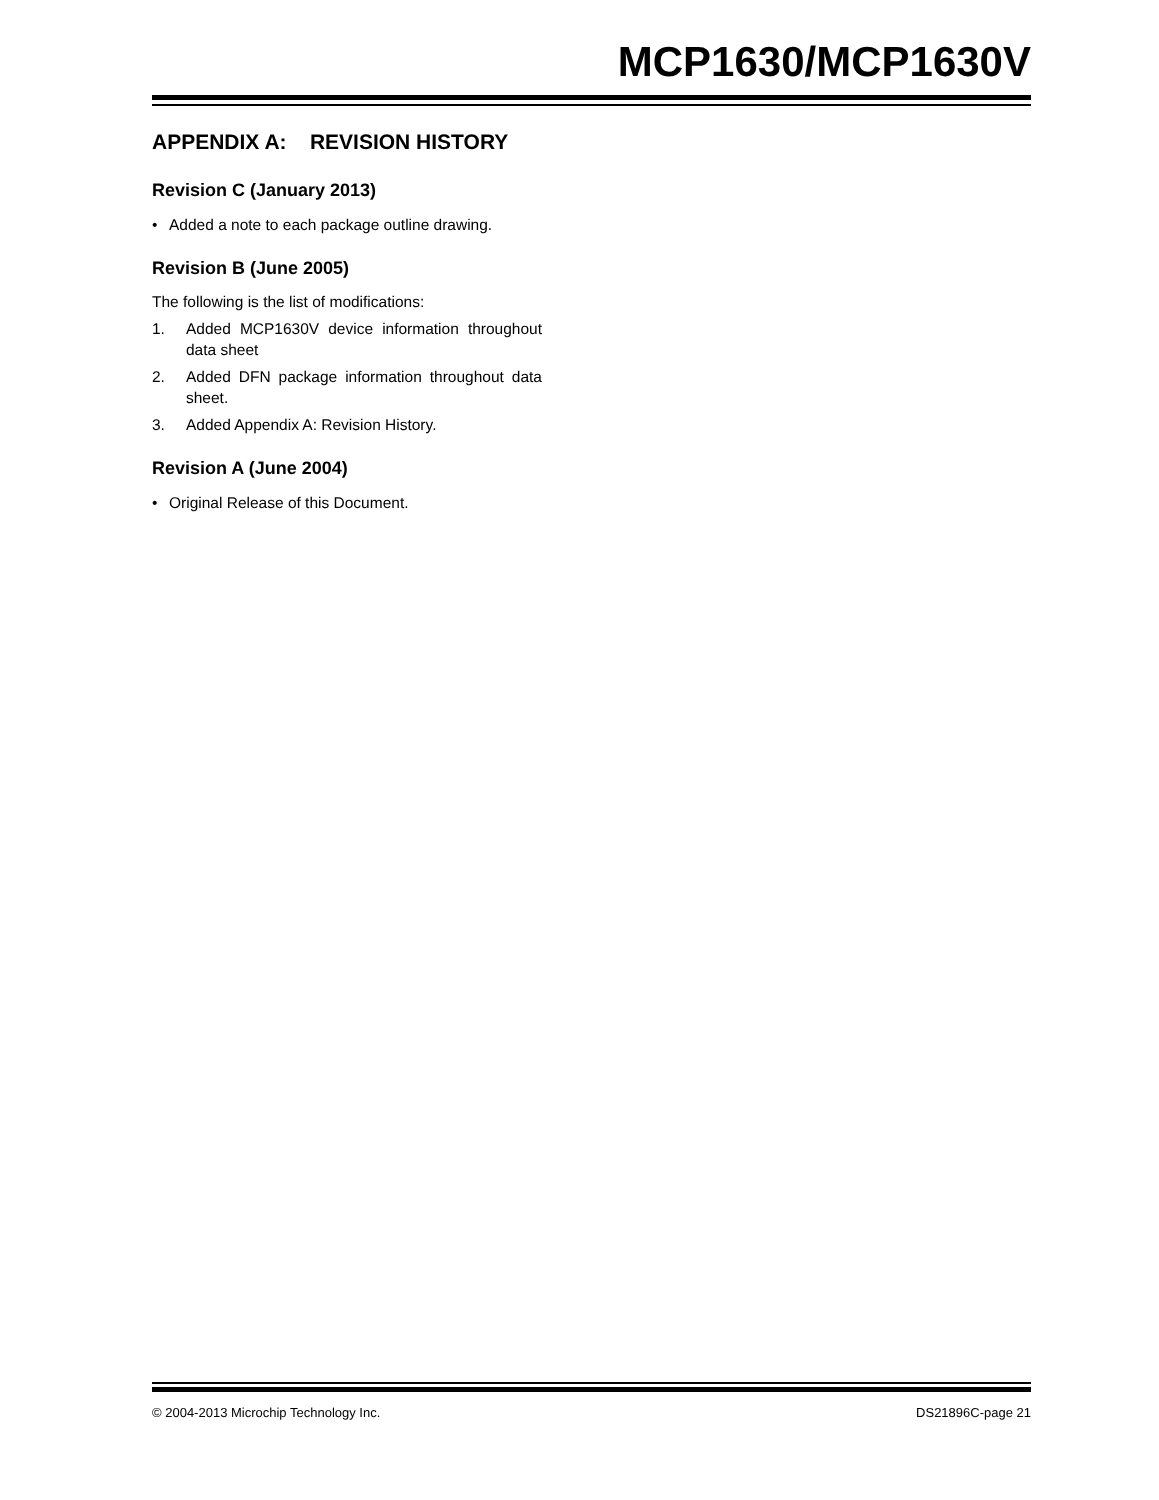MCP1630/MCP1630V
APPENDIX A: REVISION HISTORY
Revision C (January 2013)
• Added a note to each package outline drawing.
Revision B (June 2005)
The following is the list of modifications:
1. Added MCP1630V device information throughout data sheet
2. Added DFN package information throughout data sheet.
3. Added Appendix A: Revision History.
Revision A (June 2004)
• Original Release of this Document.
© 2004-2013 Microchip Technology Inc. DS21896C-page 21